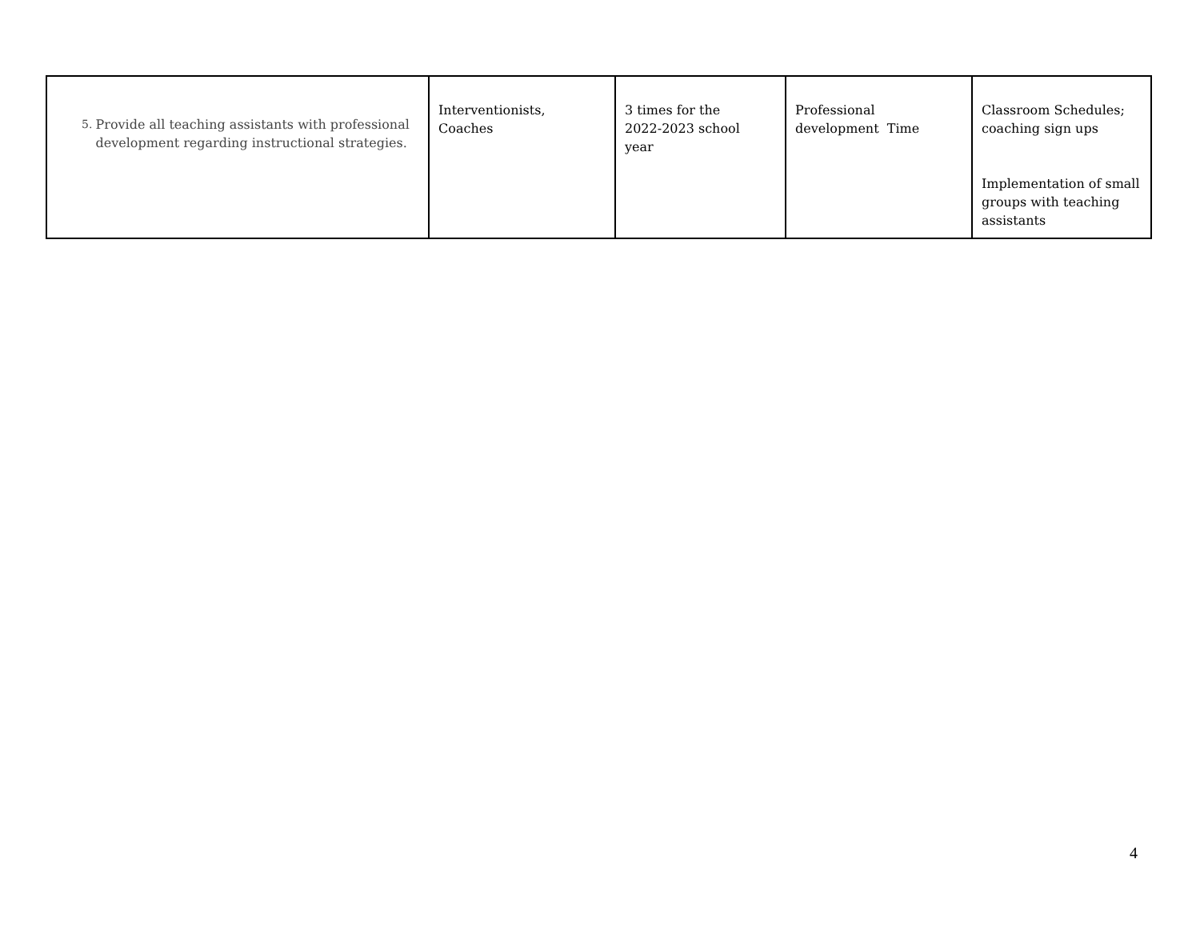| 5. Provide all teaching assistants with professional development regarding instructional strategies. | Interventionists, Coaches | 3 times for the 2022-2023 school year | Professional development Time | Classroom Schedules; coaching sign ups Implementation of small groups with teaching assistants |
4